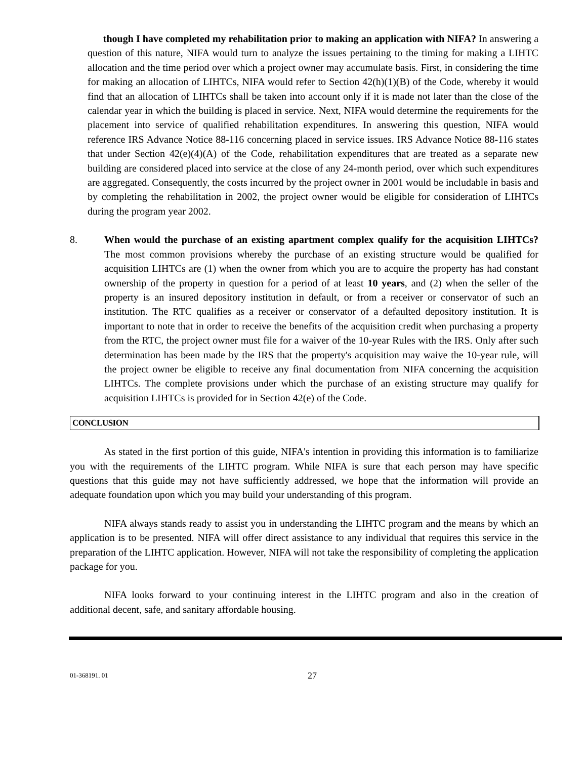though I have completed my rehabilitation prior to making an application with NIFA? In answering a question of this nature, NIFA would turn to analyze the issues pertaining to the timing for making a LIHTC allocation and the time period over which a project owner may accumulate basis. First, in considering the time for making an allocation of LIHTCs, NIFA would refer to Section 42(h)(1)(B) of the Code, whereby it would find that an allocation of LIHTCs shall be taken into account only if it is made not later than the close of the calendar year in which the building is placed in service. Next, NIFA would determine the requirements for the placement into service of qualified rehabilitation expenditures. In answering this question, NIFA would reference IRS Advance Notice 88-116 concerning placed in service issues. IRS Advance Notice 88-116 states that under Section 42(e)(4)(A) of the Code, rehabilitation expenditures that are treated as a separate new building are considered placed into service at the close of any 24-month period, over which such expenditures are aggregated. Consequently, the costs incurred by the project owner in 2001 would be includable in basis and by completing the rehabilitation in 2002, the project owner would be eligible for consideration of LIHTCs during the program year 2002.
8. When would the purchase of an existing apartment complex qualify for the acquisition LIHTCs? The most common provisions whereby the purchase of an existing structure would be qualified for acquisition LIHTCs are (1) when the owner from which you are to acquire the property has had constant ownership of the property in question for a period of at least 10 years, and (2) when the seller of the property is an insured depository institution in default, or from a receiver or conservator of such an institution. The RTC qualifies as a receiver or conservator of a defaulted depository institution. It is important to note that in order to receive the benefits of the acquisition credit when purchasing a property from the RTC, the project owner must file for a waiver of the 10-year Rules with the IRS. Only after such determination has been made by the IRS that the property's acquisition may waive the 10-year rule, will the project owner be eligible to receive any final documentation from NIFA concerning the acquisition LIHTCs. The complete provisions under which the purchase of an existing structure may qualify for acquisition LIHTCs is provided for in Section 42(e) of the Code.
CONCLUSION
As stated in the first portion of this guide, NIFA's intention in providing this information is to familiarize you with the requirements of the LIHTC program. While NIFA is sure that each person may have specific questions that this guide may not have sufficiently addressed, we hope that the information will provide an adequate foundation upon which you may build your understanding of this program.
NIFA always stands ready to assist you in understanding the LIHTC program and the means by which an application is to be presented. NIFA will offer direct assistance to any individual that requires this service in the preparation of the LIHTC application. However, NIFA will not take the responsibility of completing the application package for you.
NIFA looks forward to your continuing interest in the LIHTC program and also in the creation of additional decent, safe, and sanitary affordable housing.
01-368191. 01
27